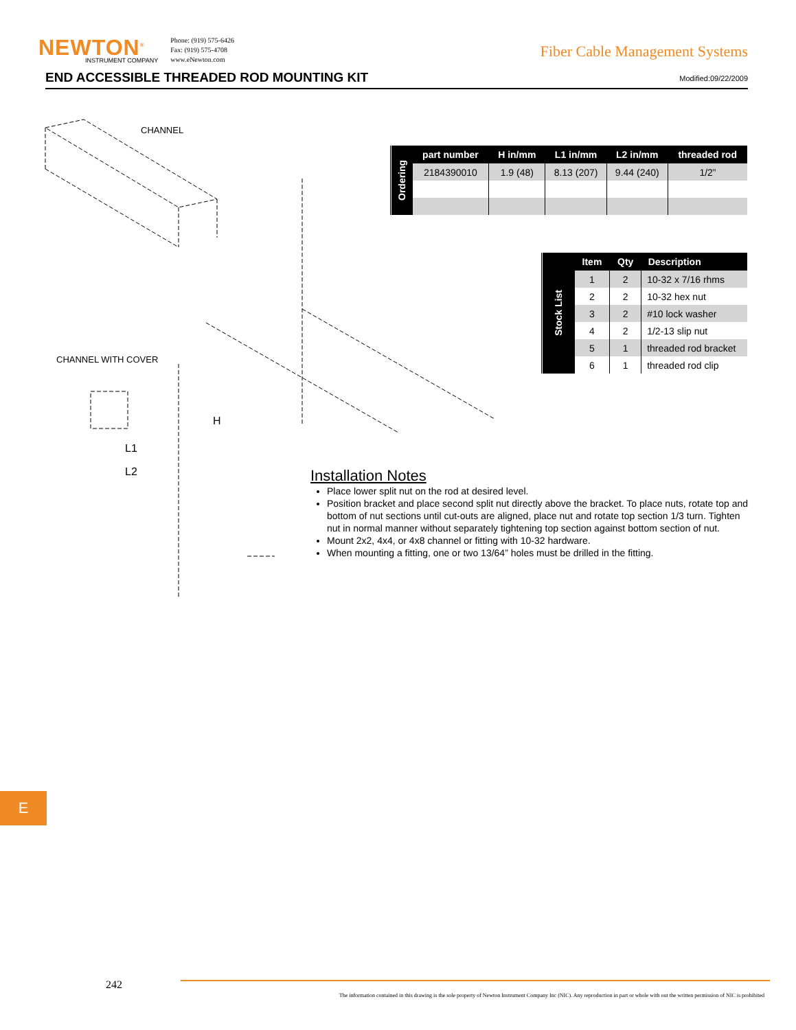NEWTON<sup>®</sup>
INSTRUMENT COMPANY
Phone: (919) 575-6426
Fax: (919) 575-4708
www.eNewton.com
Fiber Cable Management Systems
END ACCESSIBLE THREADED ROD MOUNTING KIT
Modified:09/22/2009
CHANNEL
CHANNEL WITH COVER
H
L1
L2
| Ordering | part number | H in/mm | L1 in/mm | L2 in/mm | threaded rod |
| | 2184390010 | 1.9 (48) | 8.13 (207) | 9.44 (240) | 1/2” |
| Stock List | Item | Qty | Description |
| | 1 | 2 | 10-32 x 7/16 rhms |
| | 2 | 2 | 10-32 hex nut |
| | 3 | 2 | #10 lock washer |
| | 4 | 2 | 1/2-13 slip nut |
| | 5 | 1 | threaded rod bracket |
| | 6 | 1 | threaded rod clip |
Installation Notes
Place lower split nut on the rod at desired level.
Position bracket and place second split nut directly above the bracket. To place nuts, rotate top and bottom of nut sections until cut-outs are aligned, place nut and rotate top section 1/3 turn. Tighten nut in normal manner without separately tightening top section against bottom section of nut.
Mount 2x2, 4x4, or 4x8 channel or fitting with 10-32 hardware.
When mounting a fitting, one or two 13/64” holes must be drilled in the fitting.
E
242
The information contained in this drawing is the sole property of Newton Instrument Company Inc (NIC). Any reproduction in part or whole with out the written permission of NIC is prohibited